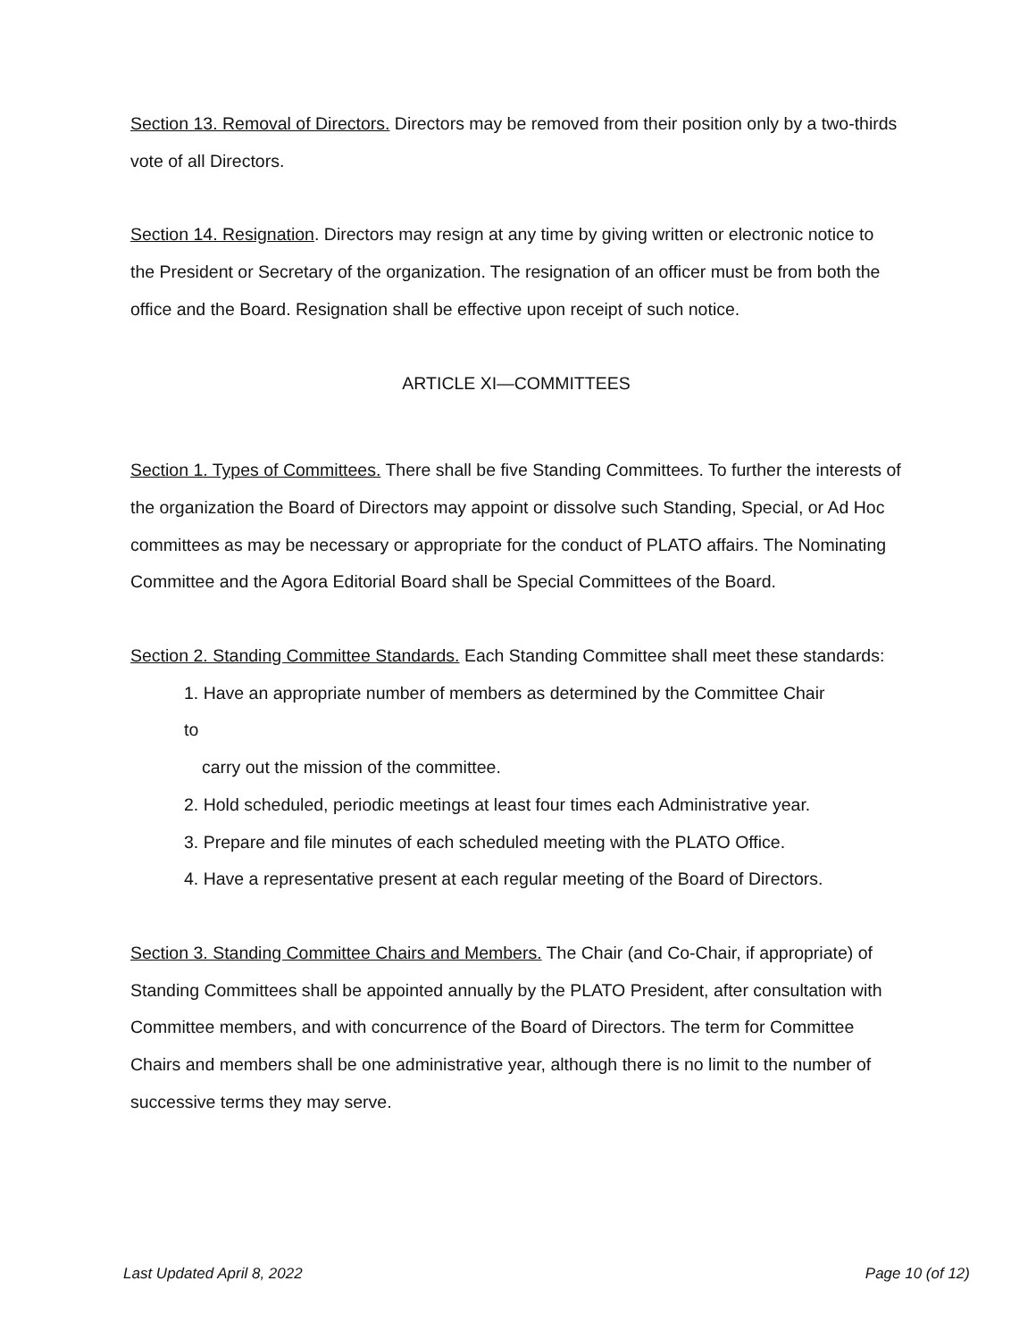Section 13. Removal of Directors. Directors may be removed from their position only by a two-thirds vote of all Directors.
Section 14. Resignation. Directors may resign at any time by giving written or electronic notice to the President or Secretary of the organization. The resignation of an officer must be from both the office and the Board. Resignation shall be effective upon receipt of such notice.
ARTICLE XI—COMMITTEES
Section 1. Types of Committees. There shall be five Standing Committees. To further the interests of the organization the Board of Directors may appoint or dissolve such Standing, Special, or Ad Hoc committees as may be necessary or appropriate for the conduct of PLATO affairs. The Nominating Committee and the Agora Editorial Board shall be Special Committees of the Board.
Section 2. Standing Committee Standards. Each Standing Committee shall meet these standards:
1. Have an appropriate number of members as determined by the Committee Chair
to
carry out the mission of the committee.
2. Hold scheduled, periodic meetings at least four times each Administrative year.
3. Prepare and file minutes of each scheduled meeting with the PLATO Office.
4. Have a representative present at each regular meeting of the Board of Directors.
Section 3. Standing Committee Chairs and Members. The Chair (and Co-Chair, if appropriate) of Standing Committees shall be appointed annually by the PLATO President, after consultation with Committee members, and with concurrence of the Board of Directors. The term for Committee Chairs and members shall be one administrative year, although there is no limit to the number of successive terms they may serve.
Last Updated April 8, 2022 Page 10 (of 12)